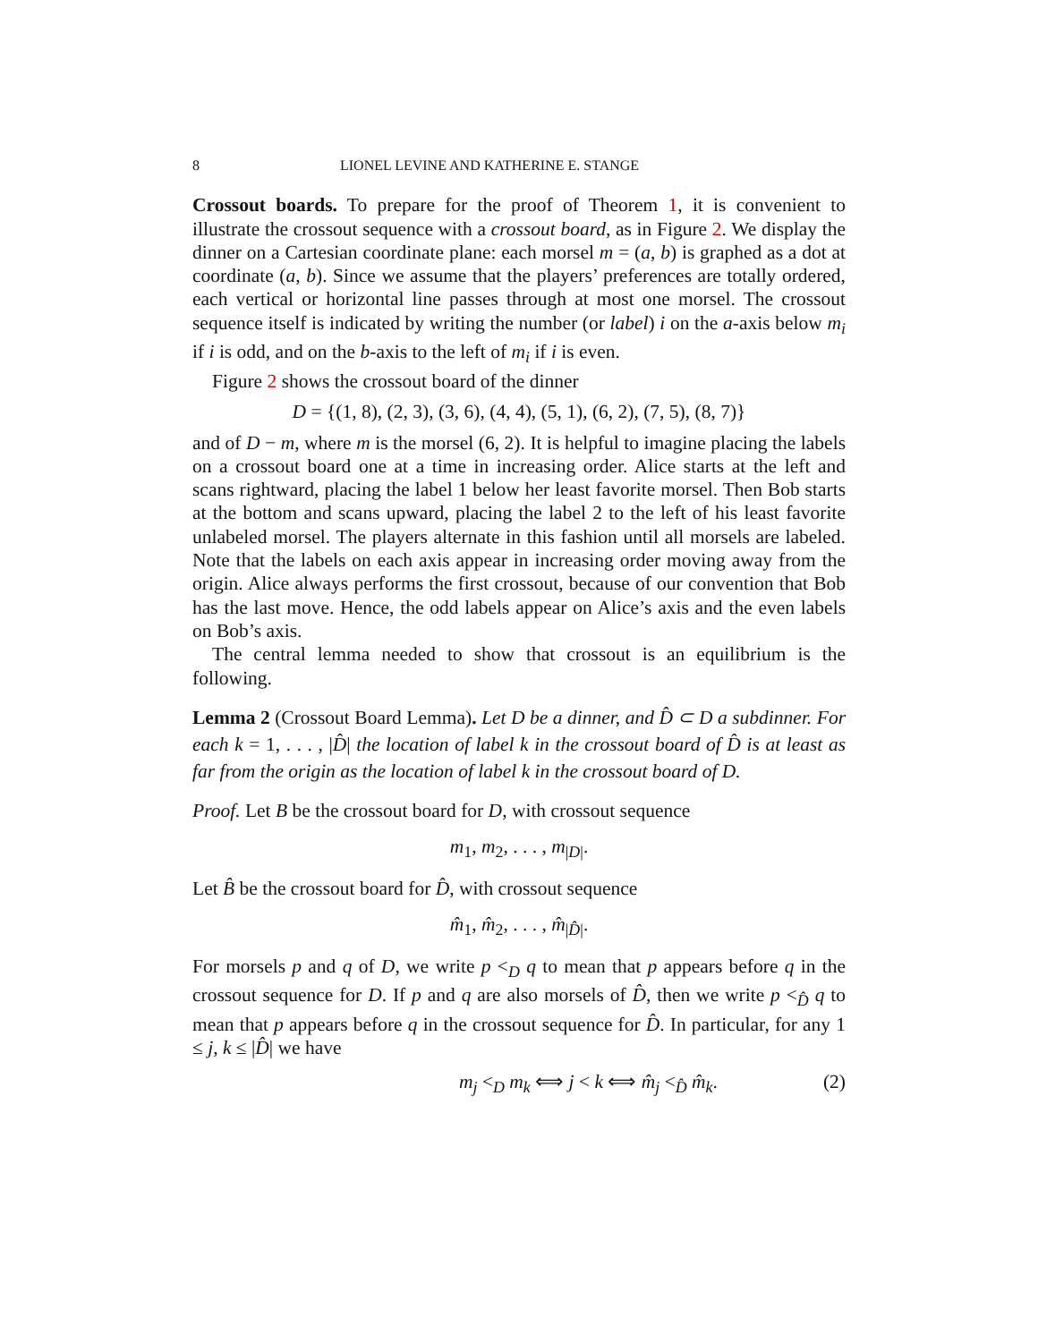8 LIONEL LEVINE AND KATHERINE E. STANGE
Crossout boards. To prepare for the proof of Theorem 1, it is convenient to illustrate the crossout sequence with a crossout board, as in Figure 2. We display the dinner on a Cartesian coordinate plane: each morsel m = (a, b) is graphed as a dot at coordinate (a, b). Since we assume that the players’ preferences are totally ordered, each vertical or horizontal line passes through at most one morsel. The crossout sequence itself is indicated by writing the number (or label) i on the a-axis below m<sub>i</sub> if i is odd, and on the b-axis to the left of m<sub>i</sub> if i is even.
Figure 2 shows the crossout board of the dinner
D = {(1, 8), (2, 3), (3, 6), (4, 4), (5, 1), (6, 2), (7, 5), (8, 7)}
and of D − m, where m is the morsel (6, 2). It is helpful to imagine placing the labels on a crossout board one at a time in increasing order. Alice starts at the left and scans rightward, placing the label 1 below her least favorite morsel. Then Bob starts at the bottom and scans upward, placing the label 2 to the left of his least favorite unlabeled morsel. The players alternate in this fashion until all morsels are labeled. Note that the labels on each axis appear in increasing order moving away from the origin. Alice always performs the first crossout, because of our convention that Bob has the last move. Hence, the odd labels appear on Alice’s axis and the even labels on Bob’s axis.
The central lemma needed to show that crossout is an equilibrium is the following.
Lemma 2 (Crossout Board Lemma). Let D be a dinner, and D̂ ⊂ D a subdinner. For each k = 1, . . . , |D̂| the location of label k in the crossout board of D̂ is at least as far from the origin as the location of label k in the crossout board of D.
Proof. Let B be the crossout board for D, with crossout sequence
m<sub>1</sub>, m<sub>2</sub>, . . . , m<sub>|D|</sub>.
Let B̂ be the crossout board for D̂, with crossout sequence
m̂<sub>1</sub>, m̂<sub>2</sub>, . . . , m̂<sub>|D̂|</sub>.
For morsels p and q of D, we write p <<sub>D</sub> q to mean that p appears before q in the crossout sequence for D. If p and q are also morsels of D̂, then we write p <<sub>D̂</sub> q to mean that p appears before q in the crossout sequence for D̂. In particular, for any 1 ≤ j, k ≤ |D̂| we have
m<sub>j</sub> <<sub>D</sub> m<sub>k</sub> ⟺ j < k ⟺ m̂<sub>j</sub> <<sub>D̂</sub> m̂<sub>k</sub>. (2)